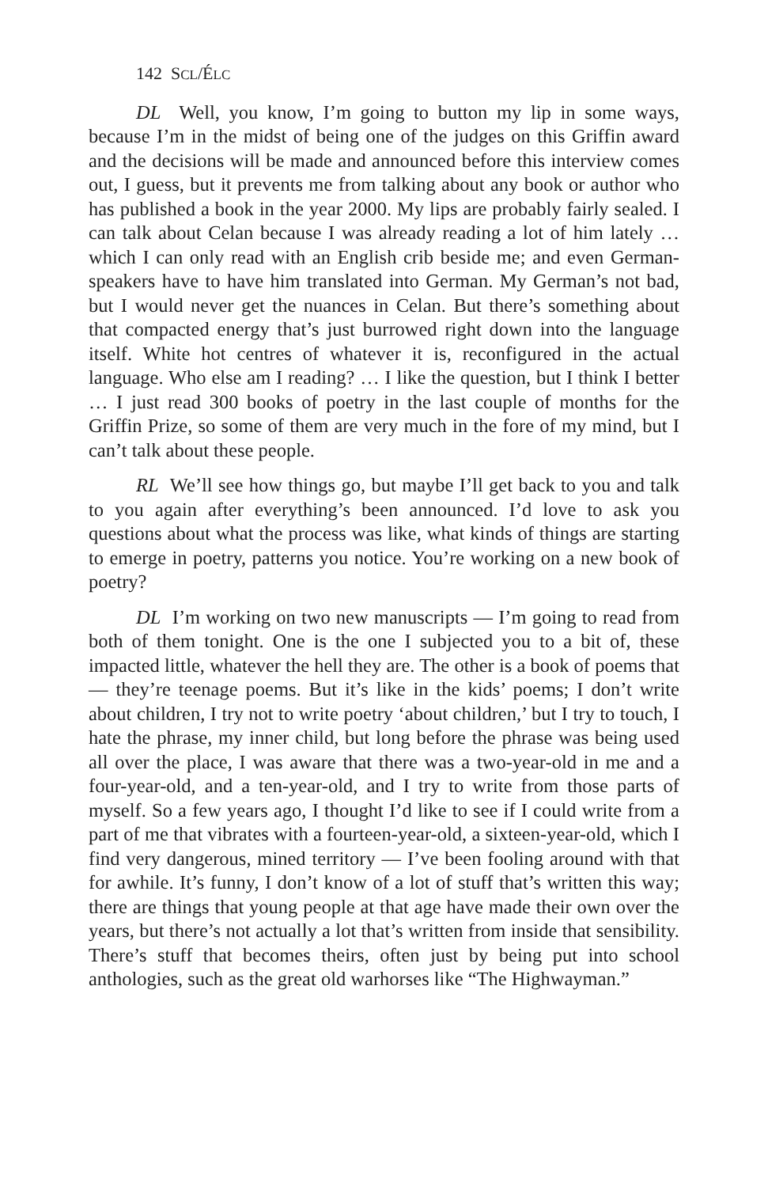142 SCL/ÉLC
DL Well, you know, I’m going to button my lip in some ways, because I’m in the midst of being one of the judges on this Griffin award and the decisions will be made and announced before this interview comes out, I guess, but it prevents me from talking about any book or author who has published a book in the year 2000. My lips are probably fairly sealed. I can talk about Celan because I was already reading a lot of him lately … which I can only read with an English crib beside me; and even German-speakers have to have him translated into German. My German’s not bad, but I would never get the nuances in Celan. But there’s something about that compacted energy that’s just burrowed right down into the language itself. White hot centres of whatever it is, reconfigured in the actual language. Who else am I reading? … I like the question, but I think I better … I just read 300 books of poetry in the last couple of months for the Griffin Prize, so some of them are very much in the fore of my mind, but I can’t talk about these people.
RL We’ll see how things go, but maybe I’ll get back to you and talk to you again after everything’s been announced. I’d love to ask you questions about what the process was like, what kinds of things are starting to emerge in poetry, patterns you notice. You’re working on a new book of poetry?
DL I’m working on two new manuscripts — I’m going to read from both of them tonight. One is the one I subjected you to a bit of, these impacted little, whatever the hell they are. The other is a book of poems that — they’re teenage poems. But it’s like in the kids’ poems; I don’t write about children, I try not to write poetry ‘about children,’ but I try to touch, I hate the phrase, my inner child, but long before the phrase was being used all over the place, I was aware that there was a two-year-old in me and a four-year-old, and a ten-year-old, and I try to write from those parts of myself. So a few years ago, I thought I’d like to see if I could write from a part of me that vibrates with a fourteen-year-old, a sixteen-year-old, which I find very dangerous, mined territory — I’ve been fooling around with that for awhile. It’s funny, I don’t know of a lot of stuff that’s written this way; there are things that young people at that age have made their own over the years, but there’s not actually a lot that’s written from inside that sensibility. There’s stuff that becomes theirs, often just by being put into school anthologies, such as the great old warhorses like “The Highwayman.”